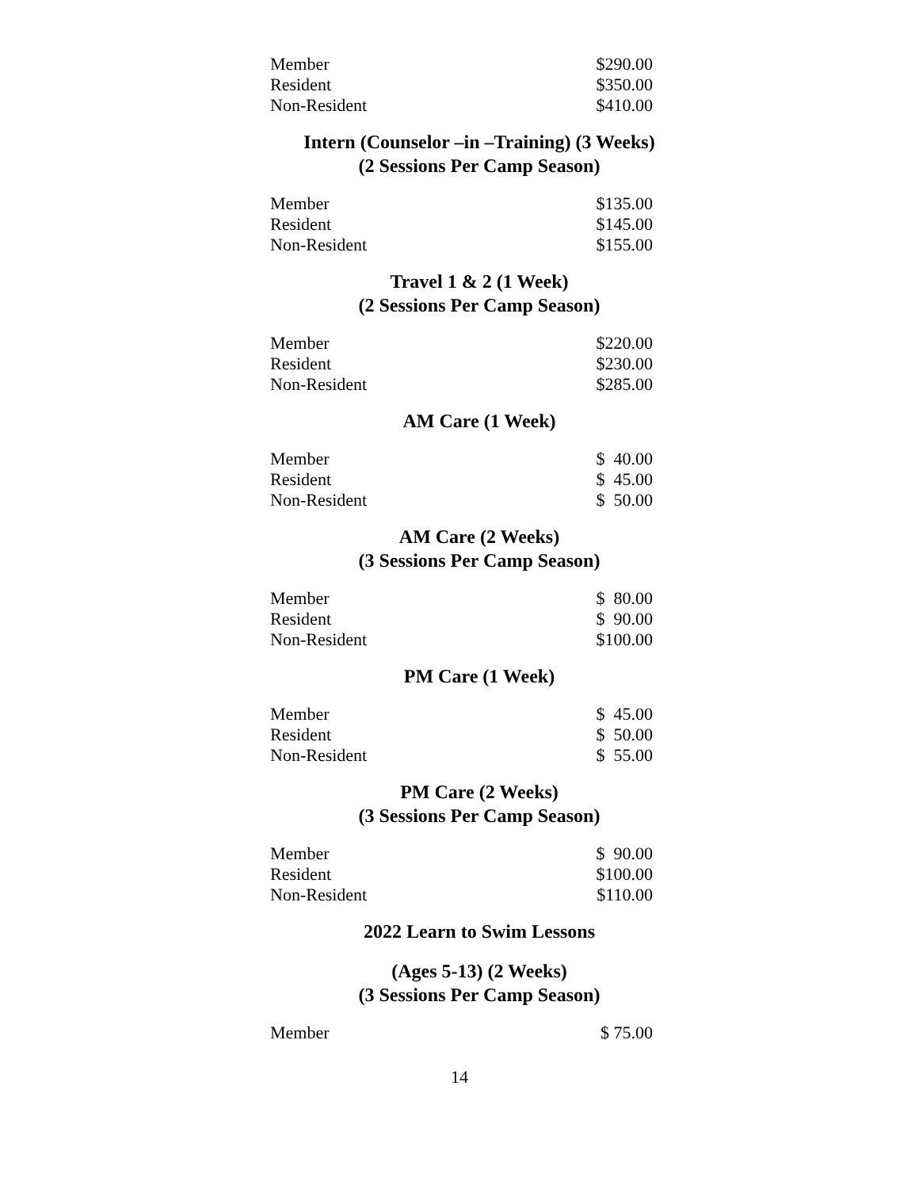| Member | $290.00 |
| Resident | $350.00 |
| Non-Resident | $410.00 |
Intern (Counselor –in –Training) (3 Weeks)
(2 Sessions Per Camp Season)
| Member | $135.00 |
| Resident | $145.00 |
| Non-Resident | $155.00 |
Travel 1 & 2 (1 Week)
(2 Sessions Per Camp Season)
| Member | $220.00 |
| Resident | $230.00 |
| Non-Resident | $285.00 |
AM Care (1 Week)
| Member | $ 40.00 |
| Resident | $ 45.00 |
| Non-Resident | $ 50.00 |
AM Care (2 Weeks)
(3 Sessions Per Camp Season)
| Member | $ 80.00 |
| Resident | $ 90.00 |
| Non-Resident | $100.00 |
PM Care (1 Week)
| Member | $ 45.00 |
| Resident | $ 50.00 |
| Non-Resident | $ 55.00 |
PM Care (2 Weeks)
(3 Sessions Per Camp Season)
| Member | $ 90.00 |
| Resident | $100.00 |
| Non-Resident | $110.00 |
2022 Learn to Swim Lessons
(Ages 5-13) (2 Weeks)
(3 Sessions Per Camp Season)
| Member | $ 75.00 |
14